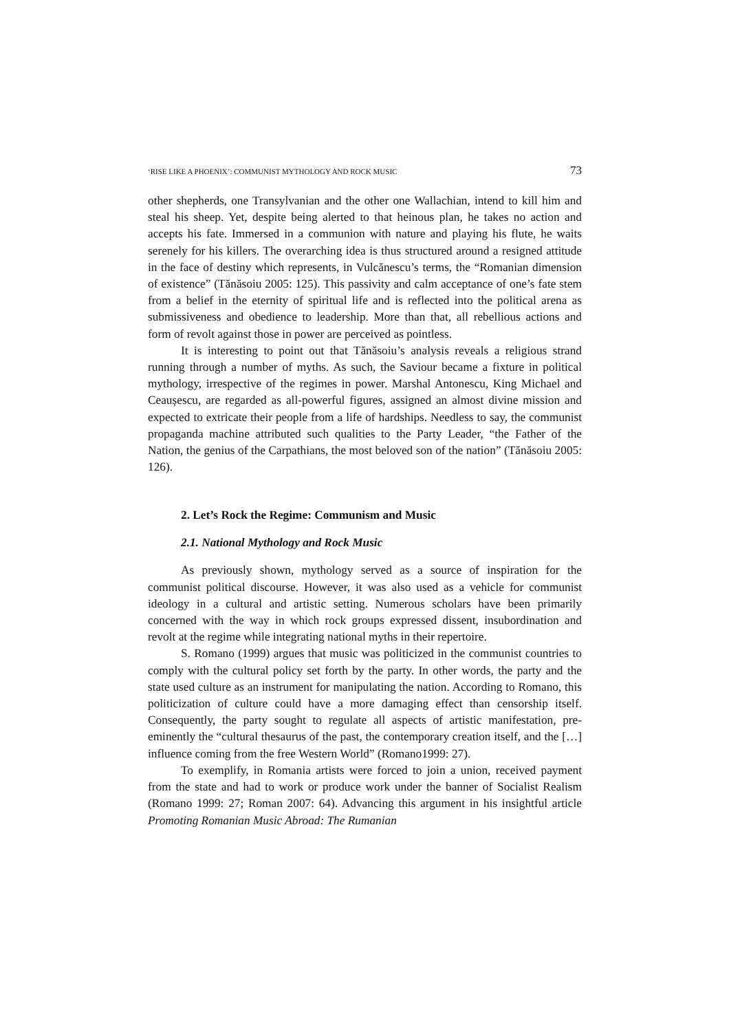‘RISE LIKE A PHOENIX’: COMMUNIST MYTHOLOGY AND ROCK MUSIC 73
other shepherds, one Transylvanian and the other one Wallachian, intend to kill him and steal his sheep. Yet, despite being alerted to that heinous plan, he takes no action and accepts his fate. Immersed in a communion with nature and playing his flute, he waits serenely for his killers. The overarching idea is thus structured around a resigned attitude in the face of destiny which represents, in Vulcănescu’s terms, the “Romanian dimension of existence” (Tănăsoiu 2005: 125). This passivity and calm acceptance of one’s fate stem from a belief in the eternity of spiritual life and is reflected into the political arena as submissiveness and obedience to leadership. More than that, all rebellious actions and form of revolt against those in power are perceived as pointless.
It is interesting to point out that Tănăsoiu’s analysis reveals a religious strand running through a number of myths. As such, the Saviour became a fixture in political mythology, irrespective of the regimes in power. Marshal Antonescu, King Michael and Ceaușescu, are regarded as all-powerful figures, assigned an almost divine mission and expected to extricate their people from a life of hardships. Needless to say, the communist propaganda machine attributed such qualities to the Party Leader, “the Father of the Nation, the genius of the Carpathians, the most beloved son of the nation” (Tănăsoiu 2005: 126).
2. Let’s Rock the Regime: Communism and Music
2.1. National Mythology and Rock Music
As previously shown, mythology served as a source of inspiration for the communist political discourse. However, it was also used as a vehicle for communist ideology in a cultural and artistic setting. Numerous scholars have been primarily concerned with the way in which rock groups expressed dissent, insubordination and revolt at the regime while integrating national myths in their repertoire.
S. Romano (1999) argues that music was politicized in the communist countries to comply with the cultural policy set forth by the party. In other words, the party and the state used culture as an instrument for manipulating the nation. According to Romano, this politicization of culture could have a more damaging effect than censorship itself. Consequently, the party sought to regulate all aspects of artistic manifestation, pre-eminently the “cultural thesaurus of the past, the contemporary creation itself, and the […] influence coming from the free Western World” (Romano1999: 27).
To exemplify, in Romania artists were forced to join a union, received payment from the state and had to work or produce work under the banner of Socialist Realism (Romano 1999: 27; Roman 2007: 64). Advancing this argument in his insightful article Promoting Romanian Music Abroad: The Rumanian